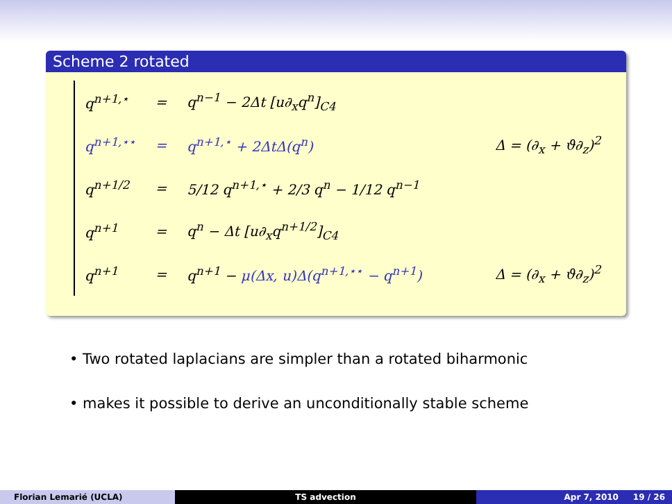Scheme 2 rotated
| q<sup>n+1,⋆</sup> | = | q<sup>n−1</sup> − 2Δt [u∂<sub>x</sub>q<sup>n</sup>]<sub>C4</sub> | |
| q<sup>n+1,⋆⋆</sup> | = | q<sup>n+1,⋆</sup> + 2ΔtΔ(q<sup>n</sup>) | Δ = (∂<sub>x</sub> + ϑ∂<sub>z</sub>)<sup>2</sup> |
| q<sup>n+1/2</sup> | = | 5/12 q<sup>n+1,⋆</sup> + 2/3 q<sup>n</sup> − 1/12 q<sup>n−1</sup> | |
| q<sup>n+1</sup> | = | q<sup>n</sup> − Δt [u∂<sub>x</sub>q<sup>n+1/2</sup>]<sub>C4</sub> | |
| q<sup>n+1</sup> | = | q<sup>n+1</sup> − μ(Δx, u)Δ(q<sup>n+1,⋆⋆</sup> − q<sup>n+1</sup>) | Δ = (∂<sub>x</sub> + ϑ∂<sub>z</sub>)<sup>2</sup> |
• Two rotated laplacians are simpler than a rotated biharmonic
• makes it possible to derive an unconditionally stable scheme
Florian Lemarié (UCLA) TS advection Apr 7, 2010 19 / 26